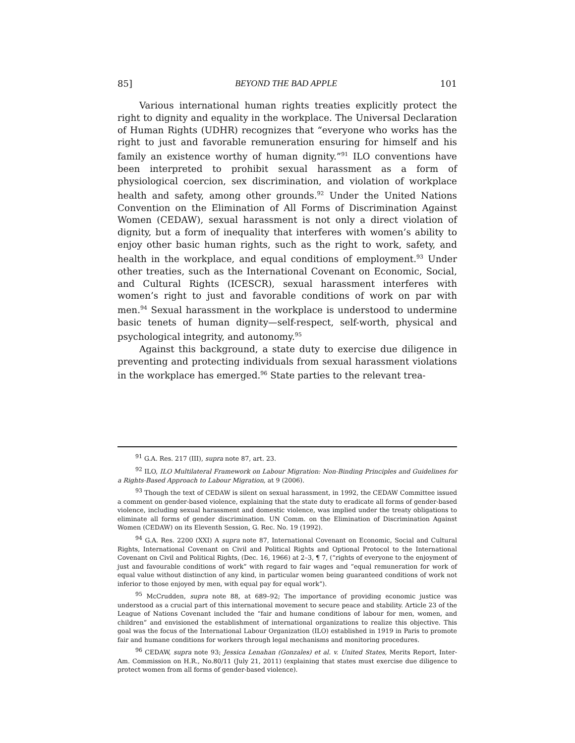85] BEYOND THE BAD APPLE 101
Various international human rights treaties explicitly protect the right to dignity and equality in the workplace. The Universal Declaration of Human Rights (UDHR) recognizes that “everyone who works has the right to just and favorable remuneration ensuring for himself and his family an existence worthy of human dignity.”<sup>91</sup> ILO conventions have been interpreted to prohibit sexual harassment as a form of physiological coercion, sex discrimination, and violation of workplace health and safety, among other grounds.<sup>92</sup> Under the United Nations Convention on the Elimination of All Forms of Discrimination Against Women (CEDAW), sexual harassment is not only a direct violation of dignity, but a form of inequality that interferes with women’s ability to enjoy other basic human rights, such as the right to work, safety, and health in the workplace, and equal conditions of employment.<sup>93</sup> Under other treaties, such as the International Covenant on Economic, Social, and Cultural Rights (ICESCR), sexual harassment interferes with women’s right to just and favorable conditions of work on par with men.<sup>94</sup> Sexual harassment in the workplace is understood to undermine basic tenets of human dignity—self-respect, self-worth, physical and psychological integrity, and autonomy.<sup>95</sup>
Against this background, a state duty to exercise due diligence in preventing and protecting individuals from sexual harassment violations in the workplace has emerged.<sup>96</sup> State parties to the relevant trea-
<sup>91</sup> G.A. Res. 217 (III), supra note 87, art. 23.
<sup>92</sup> ILO, ILO Multilateral Framework on Labour Migration: Non-Binding Principles and Guidelines for a Rights-Based Approach to Labour Migration, at 9 (2006).
<sup>93</sup> Though the text of CEDAW is silent on sexual harassment, in 1992, the CEDAW Committee issued a comment on gender-based violence, explaining that the state duty to eradicate all forms of gender-based violence, including sexual harassment and domestic violence, was implied under the treaty obligations to eliminate all forms of gender discrimination. UN Comm. on the Elimination of Discrimination Against Women (CEDAW) on its Eleventh Session, G. Rec. No. 19 (1992).
<sup>94</sup> G.A. Res. 2200 (XXI) A supra note 87, International Covenant on Economic, Social and Cultural Rights, International Covenant on Civil and Political Rights and Optional Protocol to the International Covenant on Civil and Political Rights, (Dec. 16, 1966) at 2–3, ¶ 7, (“rights of everyone to the enjoyment of just and favourable conditions of work” with regard to fair wages and “equal remuneration for work of equal value without distinction of any kind, in particular women being guaranteed conditions of work not inferior to those enjoyed by men, with equal pay for equal work”).
<sup>95</sup> McCrudden, supra note 88, at 689–92; The importance of providing economic justice was understood as a crucial part of this international movement to secure peace and stability. Article 23 of the League of Nations Covenant included the “fair and humane conditions of labour for men, women, and children” and envisioned the establishment of international organizations to realize this objective. This goal was the focus of the International Labour Organization (ILO) established in 1919 in Paris to promote fair and humane conditions for workers through legal mechanisms and monitoring procedures.
<sup>96</sup> CEDAW, supra note 93; Jessica Lenahan (Gonzales) et al. v. United States, Merits Report, Inter-Am. Commission on H.R., No.80/11 (July 21, 2011) (explaining that states must exercise due diligence to protect women from all forms of gender-based violence).